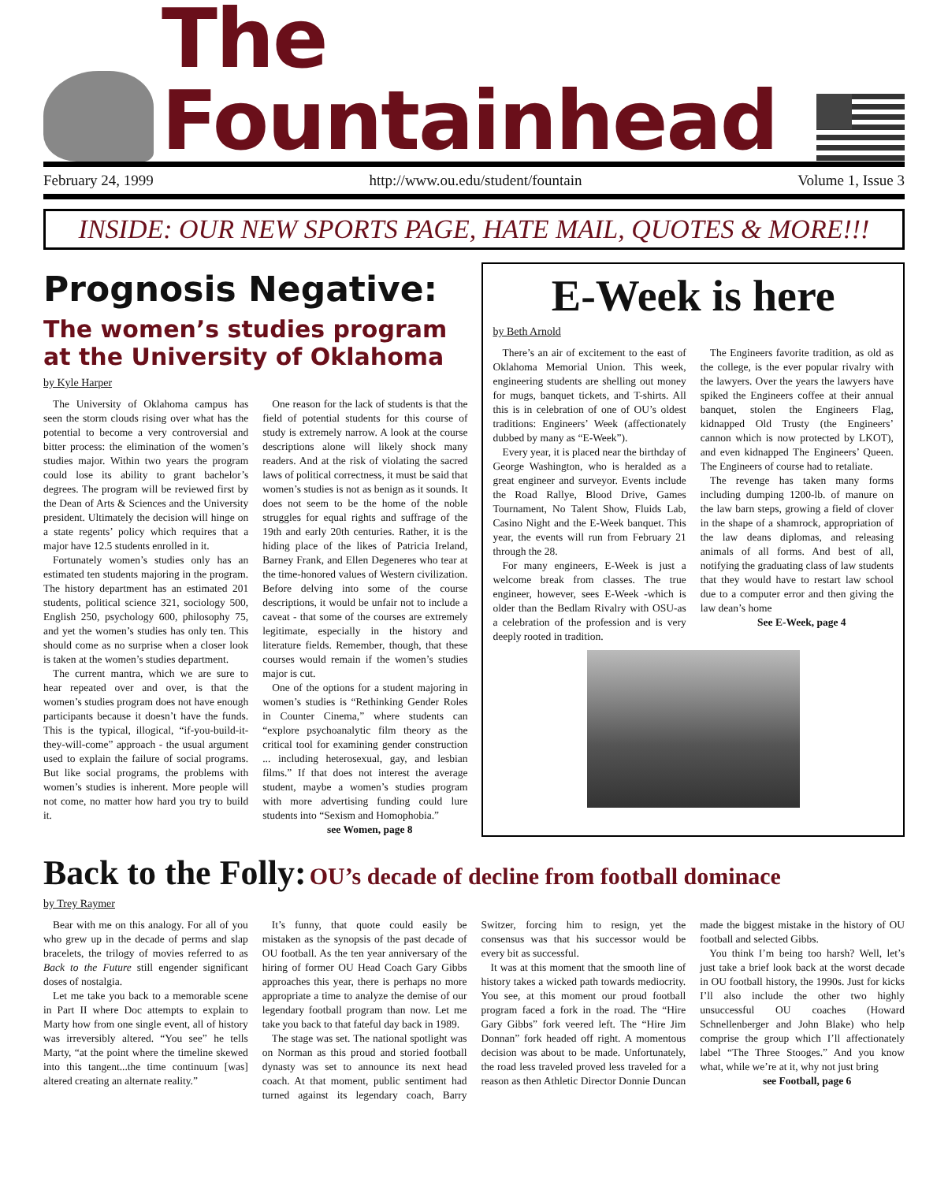The Fountainhead
February 24, 1999 http://www.ou.edu/student/fountain Volume 1, Issue 3
INSIDE: OUR NEW SPORTS PAGE, HATE MAIL, QUOTES & MORE!!!
Prognosis Negative:
The women’s studies program at the University of Oklahoma
by Kyle Harper
The University of Oklahoma campus has seen the storm clouds rising over what has the potential to become a very controversial and bitter process: the elimination of the women’s studies major. Within two years the program could lose its ability to grant bachelor’s degrees. The program will be reviewed first by the Dean of Arts & Sciences and the University president. Ultimately the decision will hinge on a state regents’ policy which requires that a major have 12.5 students enrolled in it.
Fortunately women’s studies only has an estimated ten students majoring in the program. The history department has an estimated 201 students, political science 321, sociology 500, English 250, psychology 600, philosophy 75, and yet the women’s studies has only ten. This should come as no surprise when a closer look is taken at the women’s studies department.
The current mantra, which we are sure to hear repeated over and over, is that the women’s studies program does not have enough participants because it doesn’t have the funds. This is the typical, illogical, “if-you-build-it-they-will-come” approach - the usual argument used to explain the failure of social programs. But like social programs, the problems with women’s studies is inherent. More people will not come, no matter how hard you try to build it.
One reason for the lack of students is that the field of potential students for this course of study is extremely narrow. A look at the course descriptions alone will likely shock many readers. And at the risk of violating the sacred laws of political correctness, it must be said that women’s studies is not as benign as it sounds. It does not seem to be the home of the noble struggles for equal rights and suffrage of the 19th and early 20th centuries. Rather, it is the hiding place of the likes of Patricia Ireland, Barney Frank, and Ellen Degeneres who tear at the time-honored values of Western civilization. Before delving into some of the course descriptions, it would be unfair not to include a caveat - that some of the courses are extremely legitimate, especially in the history and literature fields. Remember, though, that these courses would remain if the women’s studies major is cut.
One of the options for a student majoring in women’s studies is “Rethinking Gender Roles in Counter Cinema,” where students can “explore psychoanalytic film theory as the critical tool for examining gender construction ... including heterosexual, gay, and lesbian films.” If that does not interest the average student, maybe a women’s studies program with more advertising funding could lure students into “Sexism and Homophobia.”
see Women, page 8
E-Week is here
by Beth Arnold
There’s an air of excitement to the east of Oklahoma Memorial Union. This week, engineering students are shelling out money for mugs, banquet tickets, and T-shirts. All this is in celebration of one of OU’s oldest traditions: Engineers’ Week (affectionately dubbed by many as “E-Week”).
Every year, it is placed near the birthday of George Washington, who is heralded as a great engineer and surveyor. Events include the Road Rallye, Blood Drive, Games Tournament, No Talent Show, Fluids Lab, Casino Night and the E-Week banquet. This year, the events will run from February 21 through the 28.
For many engineers, E-Week is just a welcome break from classes. The true engineer, however, sees E-Week -which is older than the Bedlam Rivalry with OSU-as a celebration of the profession and is very deeply rooted in tradition.
The Engineers favorite tradition, as old as the college, is the ever popular rivalry with the lawyers. Over the years the lawyers have spiked the Engineers coffee at their annual banquet, stolen the Engineers Flag, kidnapped Old Trusty (the Engineers’ cannon which is now protected by LKOT), and even kidnapped The Engineers’ Queen. The Engineers of course had to retaliate.
The revenge has taken many forms including dumping 1200-lb. of manure on the law barn steps, growing a field of clover in the shape of a shamrock, appropriation of the law deans diplomas, and releasing animals of all forms. And best of all, notifying the graduating class of law students that they would have to restart law school due to a computer error and then giving the law dean’s home
See E-Week, page 4
Back to the Folly: OU’s decade of decline from football dominace
by Trey Raymer
Bear with me on this analogy. For all of you who grew up in the decade of perms and slap bracelets, the trilogy of movies referred to as Back to the Future still engender significant doses of nostalgia.
Let me take you back to a memorable scene in Part II where Doc attempts to explain to Marty how from one single event, all of history was irreversibly altered. “You see” he tells Marty, “at the point where the timeline skewed into this tangent...the time continuum [was] altered creating an alternate reality.”
It’s funny, that quote could easily be mistaken as the synopsis of the past decade of OU football. As the ten year anniversary of the hiring of former OU Head Coach Gary Gibbs approaches this year, there is perhaps no more appropriate a time to analyze the demise of our legendary football program than now. Let me take you back to that fateful day back in 1989.
The stage was set. The national spotlight was on Norman as this proud and storied football dynasty was set to announce its next head coach. At that moment, public sentiment had turned against its legendary coach, Barry Switzer, forcing him to resign, yet the consensus was that his successor would be every bit as successful.
It was at this moment that the smooth line of history takes a wicked path towards mediocrity. You see, at this moment our proud football program faced a fork in the road. The “Hire Gary Gibbs” fork veered left. The “Hire Jim Donnan” fork headed off right. A momentous decision was about to be made. Unfortunately, the road less traveled proved less traveled for a reason as then Athletic Director Donnie Duncan made the biggest mistake in the history of OU football and selected Gibbs.
You think I’m being too harsh? Well, let’s just take a brief look back at the worst decade in OU football history, the 1990s. Just for kicks I’ll also include the other two highly unsuccessful OU coaches (Howard Schnellenberger and John Blake) who help comprise the group which I’ll affectionately label “The Three Stooges.” And you know what, while we’re at it, why not just bring
see Football, page 6